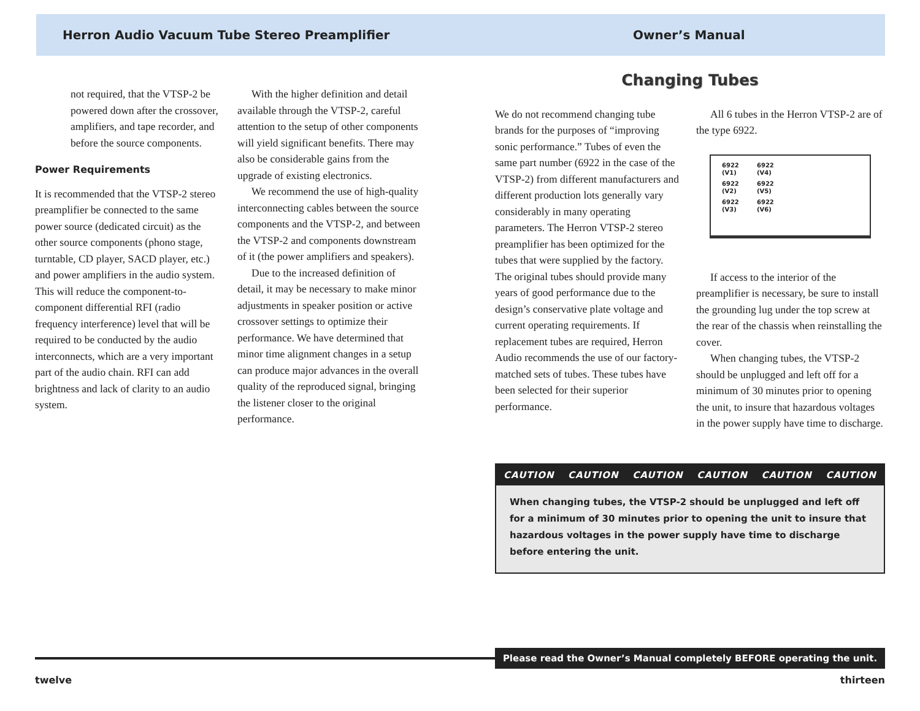Herron Audio Vacuum Tube Stereo Preamplifier Owner’s Manual
not required, that the VTSP-2 be powered down after the crossover, amplifiers, and tape recorder, and before the source components.
Power Requirements
It is recommended that the VTSP-2 stereo preamplifier be connected to the same power source (dedicated circuit) as the other source components (phono stage, turntable, CD player, SACD player, etc.) and power amplifiers in the audio system. This will reduce the component-to-component differential RFI (radio frequency interference) level that will be required to be conducted by the audio interconnects, which are a very important part of the audio chain. RFI can add brightness and lack of clarity to an audio system.
With the higher definition and detail available through the VTSP-2, careful attention to the setup of other components will yield significant benefits. There may also be considerable gains from the upgrade of existing electronics.
We recommend the use of high-quality interconnecting cables between the source components and the VTSP-2, and between the VTSP-2 and components downstream of it (the power amplifiers and speakers).
Due to the increased definition of detail, it may be necessary to make minor adjustments in speaker position or active crossover settings to optimize their performance. We have determined that minor time alignment changes in a setup can produce major advances in the overall quality of the reproduced signal, bringing the listener closer to the original performance.
Changing Tubes
We do not recommend changing tube brands for the purposes of “improving sonic performance.” Tubes of even the same part number (6922 in the case of the VTSP-2) from different manufacturers and different production lots generally vary considerably in many operating parameters. The Herron VTSP-2 stereo preamplifier has been optimized for the tubes that were supplied by the factory. The original tubes should provide many years of good performance due to the design’s conservative plate voltage and current operating requirements. If replacement tubes are required, Herron Audio recommends the use of our factory-matched sets of tubes. These tubes have been selected for their superior performance.
All 6 tubes in the Herron VTSP-2 are of the type 6922.
6922
(V1) 6922
(V4) 6922
(V2) 6922
(V5) 6922
(V3) 6922
(V6)
If access to the interior of the preamplifier is necessary, be sure to install the grounding lug under the top screw at the rear of the chassis when reinstalling the cover.
When changing tubes, the VTSP-2 should be unplugged and left off for a minimum of 30 minutes prior to opening the unit, to insure that hazardous voltages in the power supply have time to discharge.
CAUTION CAUTION CAUTION CAUTION CAUTION CAUTION
When changing tubes, the VTSP-2 should be unplugged and left off for a minimum of 30 minutes prior to opening the unit to insure that hazardous voltages in the power supply have time to discharge before entering the unit.
Please read the Owner’s Manual completely BEFORE operating the unit.
twelve thirteen